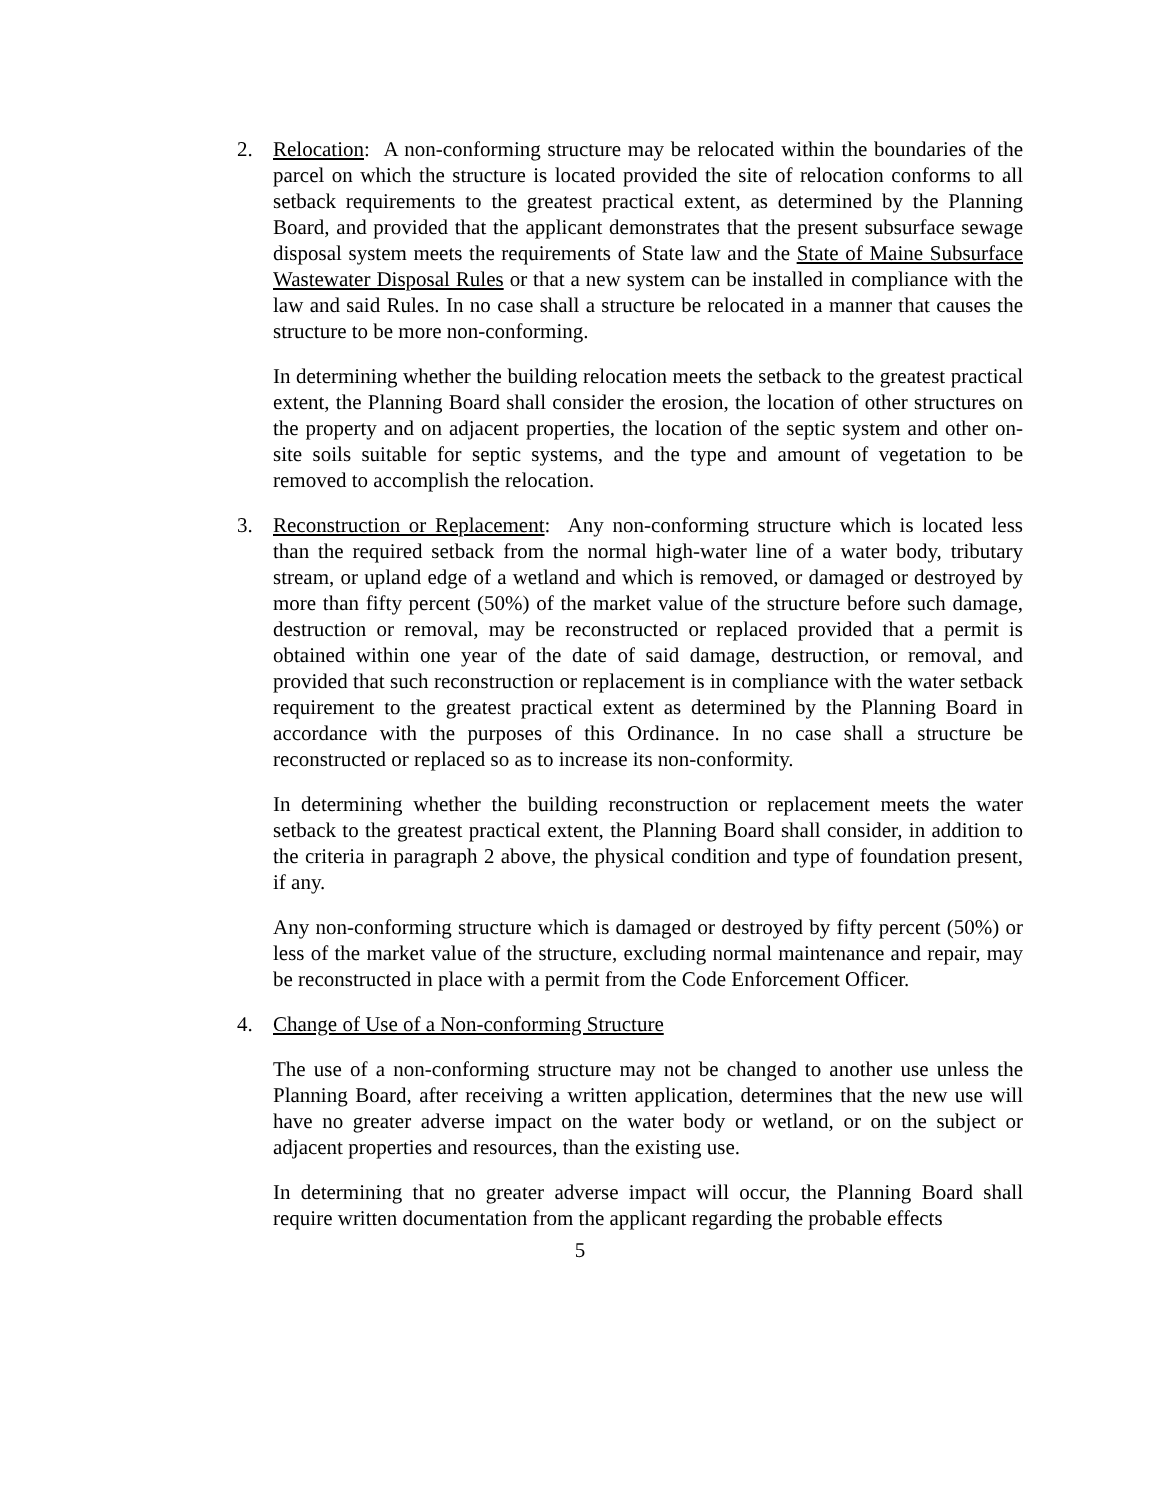2. Relocation: A non-conforming structure may be relocated within the boundaries of the parcel on which the structure is located provided the site of relocation conforms to all setback requirements to the greatest practical extent, as determined by the Planning Board, and provided that the applicant demonstrates that the present subsurface sewage disposal system meets the requirements of State law and the State of Maine Subsurface Wastewater Disposal Rules or that a new system can be installed in compliance with the law and said Rules. In no case shall a structure be relocated in a manner that causes the structure to be more non-conforming.
In determining whether the building relocation meets the setback to the greatest practical extent, the Planning Board shall consider the erosion, the location of other structures on the property and on adjacent properties, the location of the septic system and other on-site soils suitable for septic systems, and the type and amount of vegetation to be removed to accomplish the relocation.
3. Reconstruction or Replacement: Any non-conforming structure which is located less than the required setback from the normal high-water line of a water body, tributary stream, or upland edge of a wetland and which is removed, or damaged or destroyed by more than fifty percent (50%) of the market value of the structure before such damage, destruction or removal, may be reconstructed or replaced provided that a permit is obtained within one year of the date of said damage, destruction, or removal, and provided that such reconstruction or replacement is in compliance with the water setback requirement to the greatest practical extent as determined by the Planning Board in accordance with the purposes of this Ordinance. In no case shall a structure be reconstructed or replaced so as to increase its non-conformity.
In determining whether the building reconstruction or replacement meets the water setback to the greatest practical extent, the Planning Board shall consider, in addition to the criteria in paragraph 2 above, the physical condition and type of foundation present, if any.
Any non-conforming structure which is damaged or destroyed by fifty percent (50%) or less of the market value of the structure, excluding normal maintenance and repair, may be reconstructed in place with a permit from the Code Enforcement Officer.
4. Change of Use of a Non-conforming Structure
The use of a non-conforming structure may not be changed to another use unless the Planning Board, after receiving a written application, determines that the new use will have no greater adverse impact on the water body or wetland, or on the subject or adjacent properties and resources, than the existing use.
In determining that no greater adverse impact will occur, the Planning Board shall require written documentation from the applicant regarding the probable effects
5